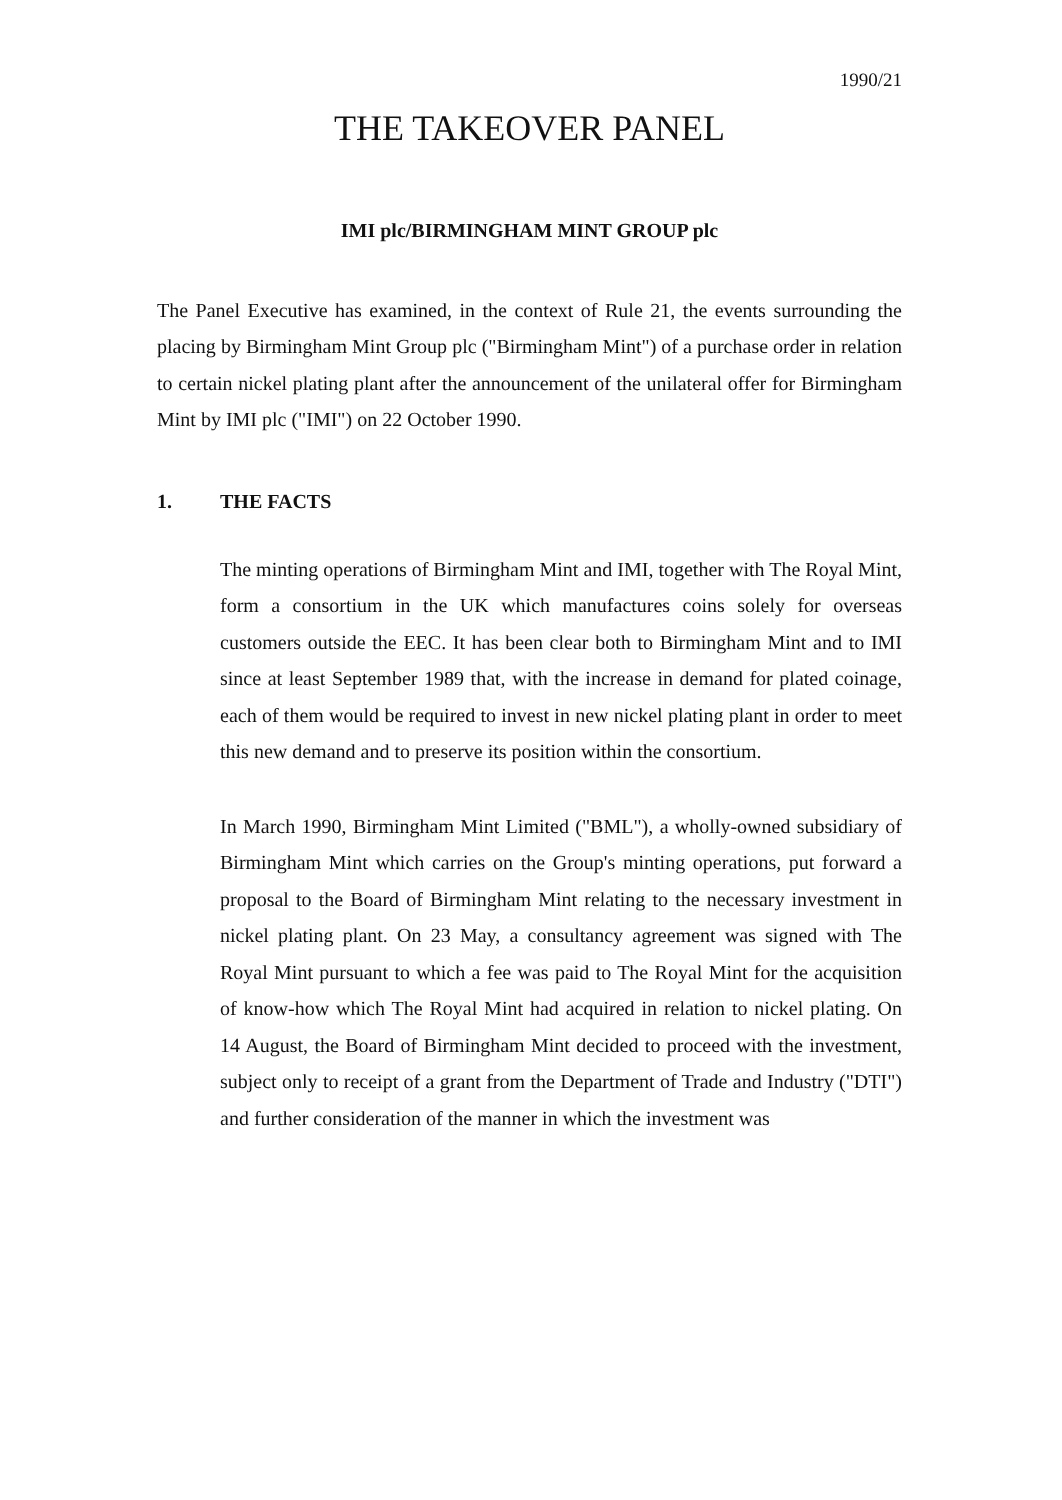1990/21
THE TAKEOVER PANEL
IMI plc/BIRMINGHAM MINT GROUP plc
The Panel Executive has examined, in the context of Rule 21, the events surrounding the placing by Birmingham Mint Group plc ("Birmingham Mint") of a purchase order in relation to certain nickel plating plant after the announcement of the unilateral offer for Birmingham Mint by IMI plc ("IMI") on 22 October 1990.
1. THE FACTS
The minting operations of Birmingham Mint and IMI, together with The Royal Mint, form a consortium in the UK which manufactures coins solely for overseas customers outside the EEC. It has been clear both to Birmingham Mint and to IMI since at least September 1989 that, with the increase in demand for plated coinage, each of them would be required to invest in new nickel plating plant in order to meet this new demand and to preserve its position within the consortium.
In March 1990, Birmingham Mint Limited ("BML"), a wholly-owned subsidiary of Birmingham Mint which carries on the Group's minting operations, put forward a proposal to the Board of Birmingham Mint relating to the necessary investment in nickel plating plant. On 23 May, a consultancy agreement was signed with The Royal Mint pursuant to which a fee was paid to The Royal Mint for the acquisition of know-how which The Royal Mint had acquired in relation to nickel plating. On 14 August, the Board of Birmingham Mint decided to proceed with the investment, subject only to receipt of a grant from the Department of Trade and Industry ("DTI") and further consideration of the manner in which the investment was